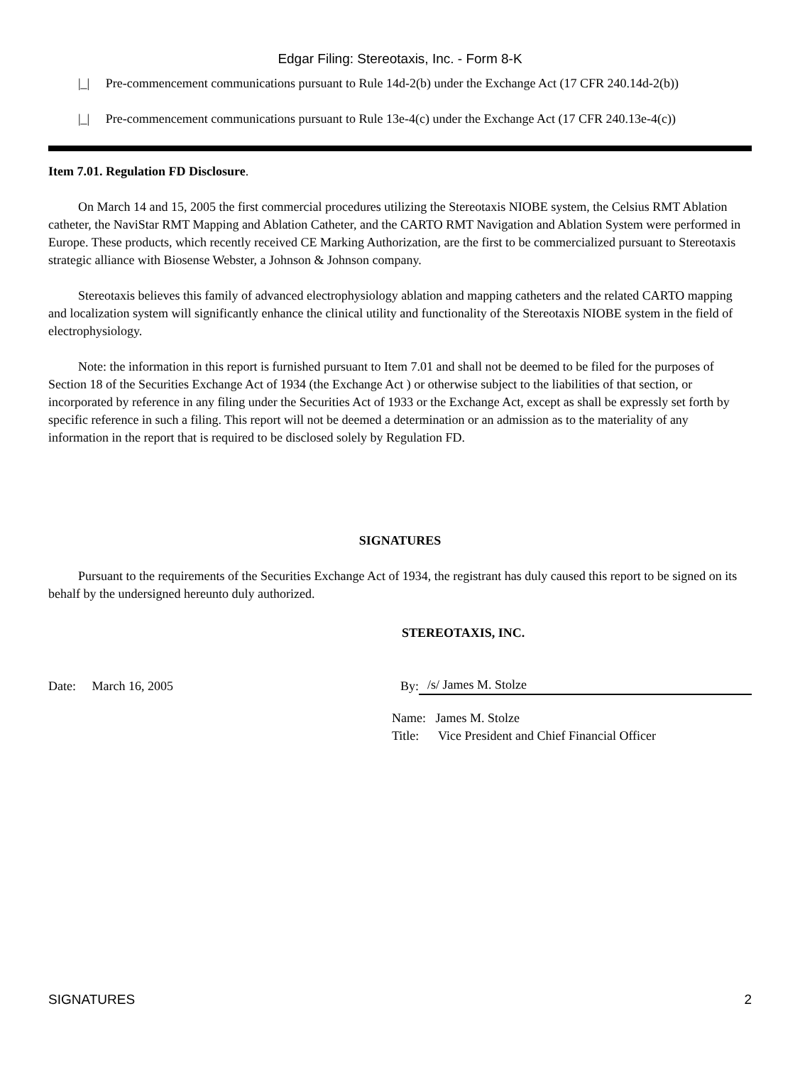Edgar Filing: Stereotaxis, Inc. - Form 8-K
|_| Pre-commencement communications pursuant to Rule 14d-2(b) under the Exchange Act (17 CFR 240.14d-2(b))
|_| Pre-commencement communications pursuant to Rule 13e-4(c) under the Exchange Act (17 CFR 240.13e-4(c))
Item 7.01. Regulation FD Disclosure.
On March 14 and 15, 2005 the first commercial procedures utilizing the Stereotaxis NIOBE system, the Celsius RMT Ablation catheter, the NaviStar RMT Mapping and Ablation Catheter, and the CARTO RMT Navigation and Ablation System were performed in Europe. These products, which recently received CE Marking Authorization, are the first to be commercialized pursuant to Stereotaxis strategic alliance with Biosense Webster, a Johnson & Johnson company.
Stereotaxis believes this family of advanced electrophysiology ablation and mapping catheters and the related CARTO mapping and localization system will significantly enhance the clinical utility and functionality of the Stereotaxis NIOBE system in the field of electrophysiology.
Note: the information in this report is furnished pursuant to Item 7.01 and shall not be deemed to be filed for the purposes of Section 18 of the Securities Exchange Act of 1934 (the Exchange Act ) or otherwise subject to the liabilities of that section, or incorporated by reference in any filing under the Securities Act of 1933 or the Exchange Act, except as shall be expressly set forth by specific reference in such a filing. This report will not be deemed a determination or an admission as to the materiality of any information in the report that is required to be disclosed solely by Regulation FD.
SIGNATURES
Pursuant to the requirements of the Securities Exchange Act of 1934, the registrant has duly caused this report to be signed on its behalf by the undersigned hereunto duly authorized.
STEREOTAXIS, INC.
Date: March 16, 2005
By:
/s/ James M. Stolze
Name: James M. Stolze
Title: Vice President and Chief Financial Officer
SIGNATURES 2